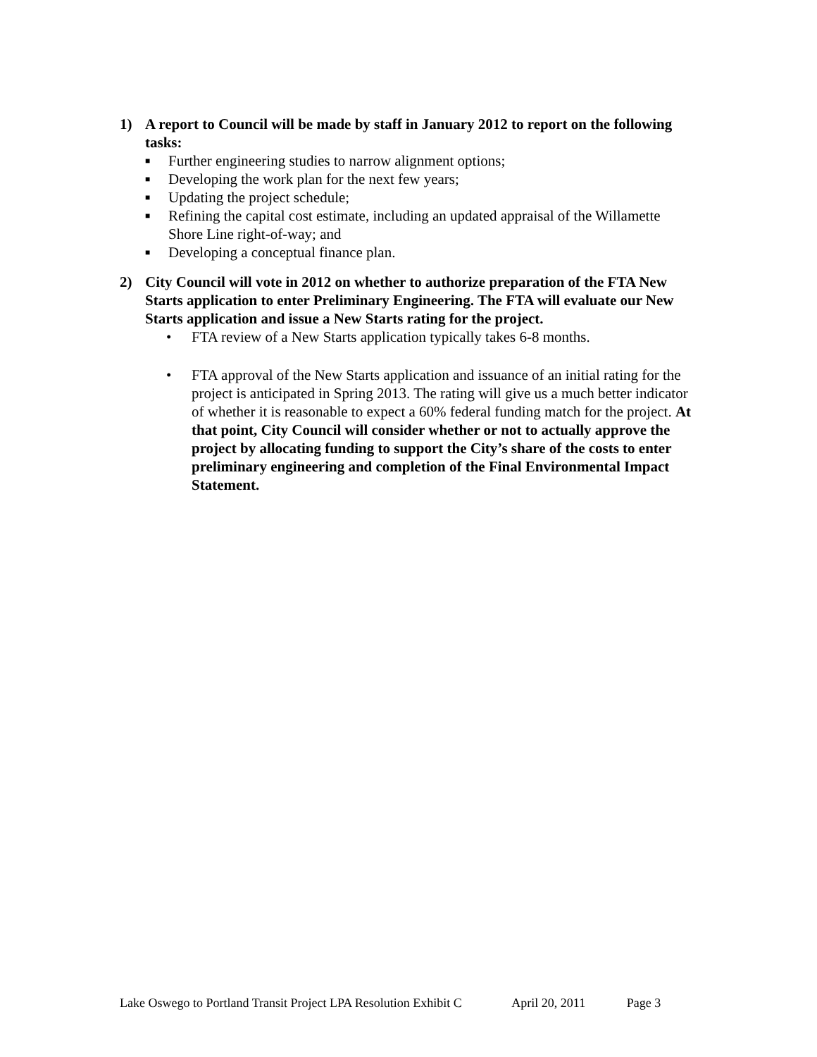1) A report to Council will be made by staff in January 2012 to report on the following tasks:
■ Further engineering studies to narrow alignment options;
■ Developing the work plan for the next few years;
■ Updating the project schedule;
■ Refining the capital cost estimate, including an updated appraisal of the Willamette Shore Line right-of-way; and
■ Developing a conceptual finance plan.
2) City Council will vote in 2012 on whether to authorize preparation of the FTA New Starts application to enter Preliminary Engineering. The FTA will evaluate our New Starts application and issue a New Starts rating for the project.
• FTA review of a New Starts application typically takes 6-8 months.
• FTA approval of the New Starts application and issuance of an initial rating for the project is anticipated in Spring 2013. The rating will give us a much better indicator of whether it is reasonable to expect a 60% federal funding match for the project. At that point, City Council will consider whether or not to actually approve the project by allocating funding to support the City’s share of the costs to enter preliminary engineering and completion of the Final Environmental Impact Statement.
Lake Oswego to Portland Transit Project LPA Resolution Exhibit C April 20, 2011 Page 3